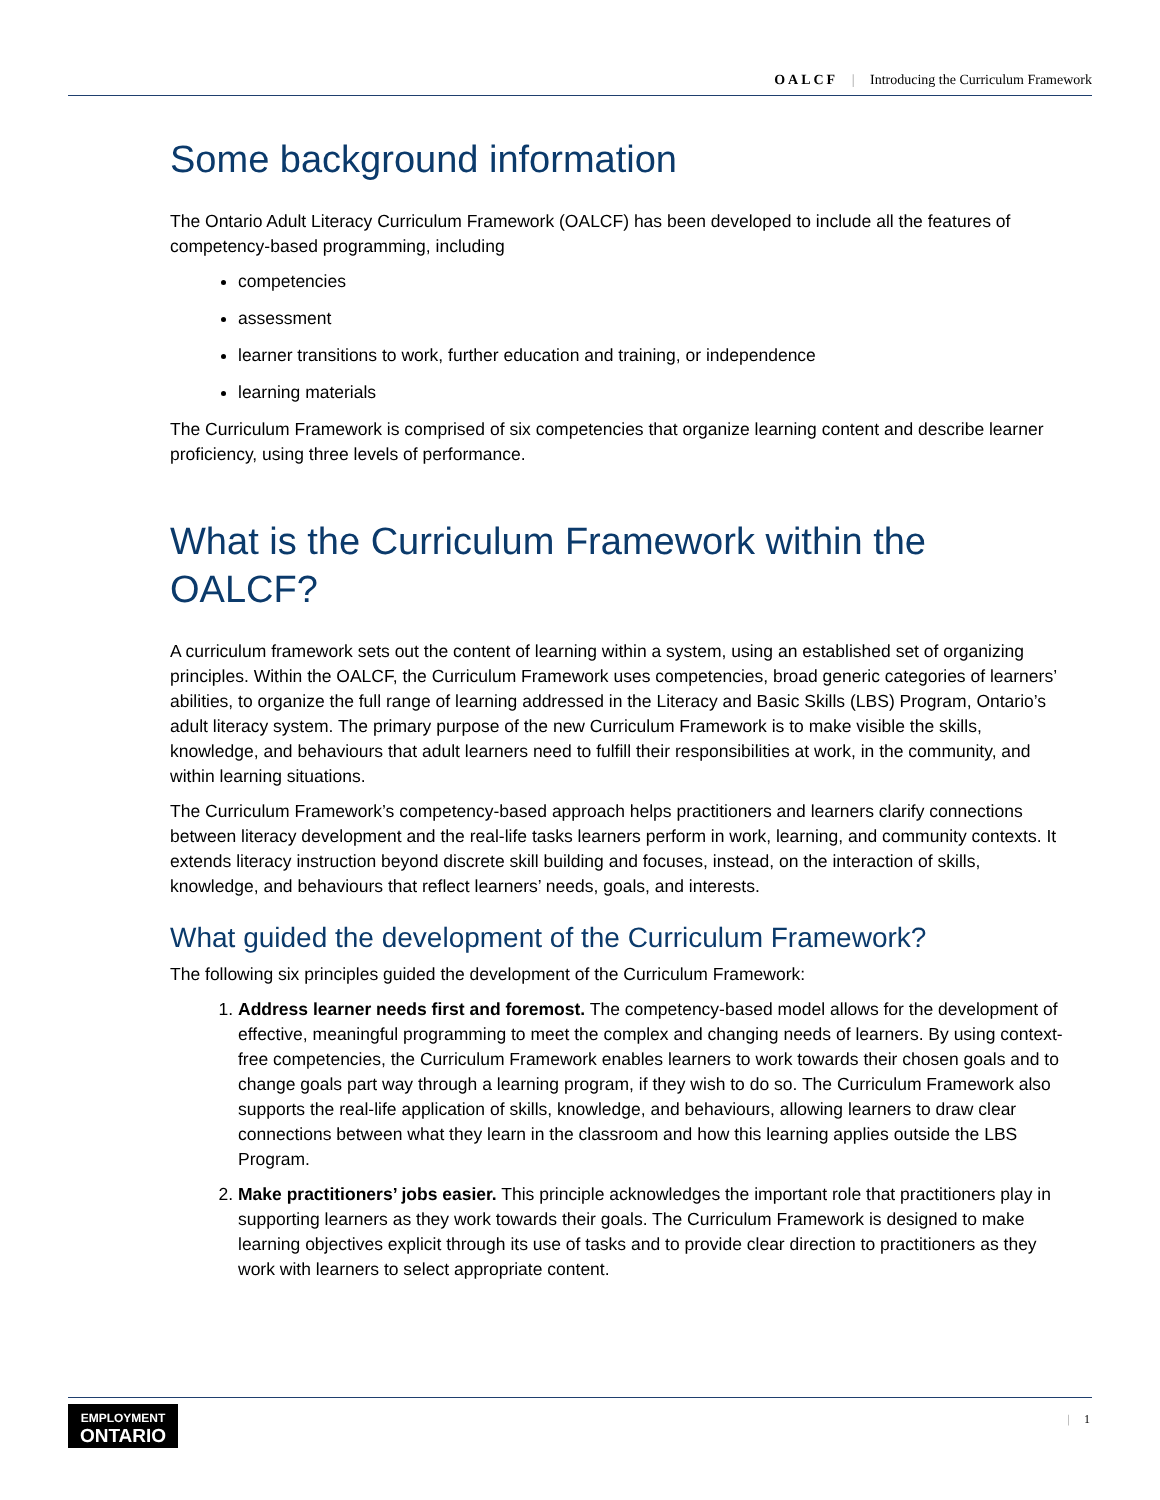OALCF | Introducing the Curriculum Framework
Some background information
The Ontario Adult Literacy Curriculum Framework (OALCF) has been developed to include all the features of competency-based programming, including
competencies
assessment
learner transitions to work, further education and training, or independence
learning materials
The Curriculum Framework is comprised of six competencies that organize learning content and describe learner proficiency, using three levels of performance.
What is the Curriculum Framework within the OALCF?
A curriculum framework sets out the content of learning within a system, using an established set of organizing principles. Within the OALCF, the Curriculum Framework uses competencies, broad generic categories of learners’ abilities, to organize the full range of learning addressed in the Literacy and Basic Skills (LBS) Program, Ontario’s adult literacy system. The primary purpose of the new Curriculum Framework is to make visible the skills, knowledge, and behaviours that adult learners need to fulfill their responsibilities at work, in the community, and within learning situations.
The Curriculum Framework’s competency-based approach helps practitioners and learners clarify connections between literacy development and the real-life tasks learners perform in work, learning, and community contexts. It extends literacy instruction beyond discrete skill building and focuses, instead, on the interaction of skills, knowledge, and behaviours that reflect learners’ needs, goals, and interests.
What guided the development of the Curriculum Framework?
The following six principles guided the development of the Curriculum Framework:
1. Address learner needs first and foremost. The competency-based model allows for the development of effective, meaningful programming to meet the complex and changing needs of learners. By using context-free competencies, the Curriculum Framework enables learners to work towards their chosen goals and to change goals part way through a learning program, if they wish to do so. The Curriculum Framework also supports the real-life application of skills, knowledge, and behaviours, allowing learners to draw clear connections between what they learn in the classroom and how this learning applies outside the LBS Program.
2. Make practitioners’ jobs easier. This principle acknowledges the important role that practitioners play in supporting learners as they work towards their goals. The Curriculum Framework is designed to make learning objectives explicit through its use of tasks and to provide clear direction to practitioners as they work with learners to select appropriate content.
EMPLOYMENT
ONTARIO
| 1